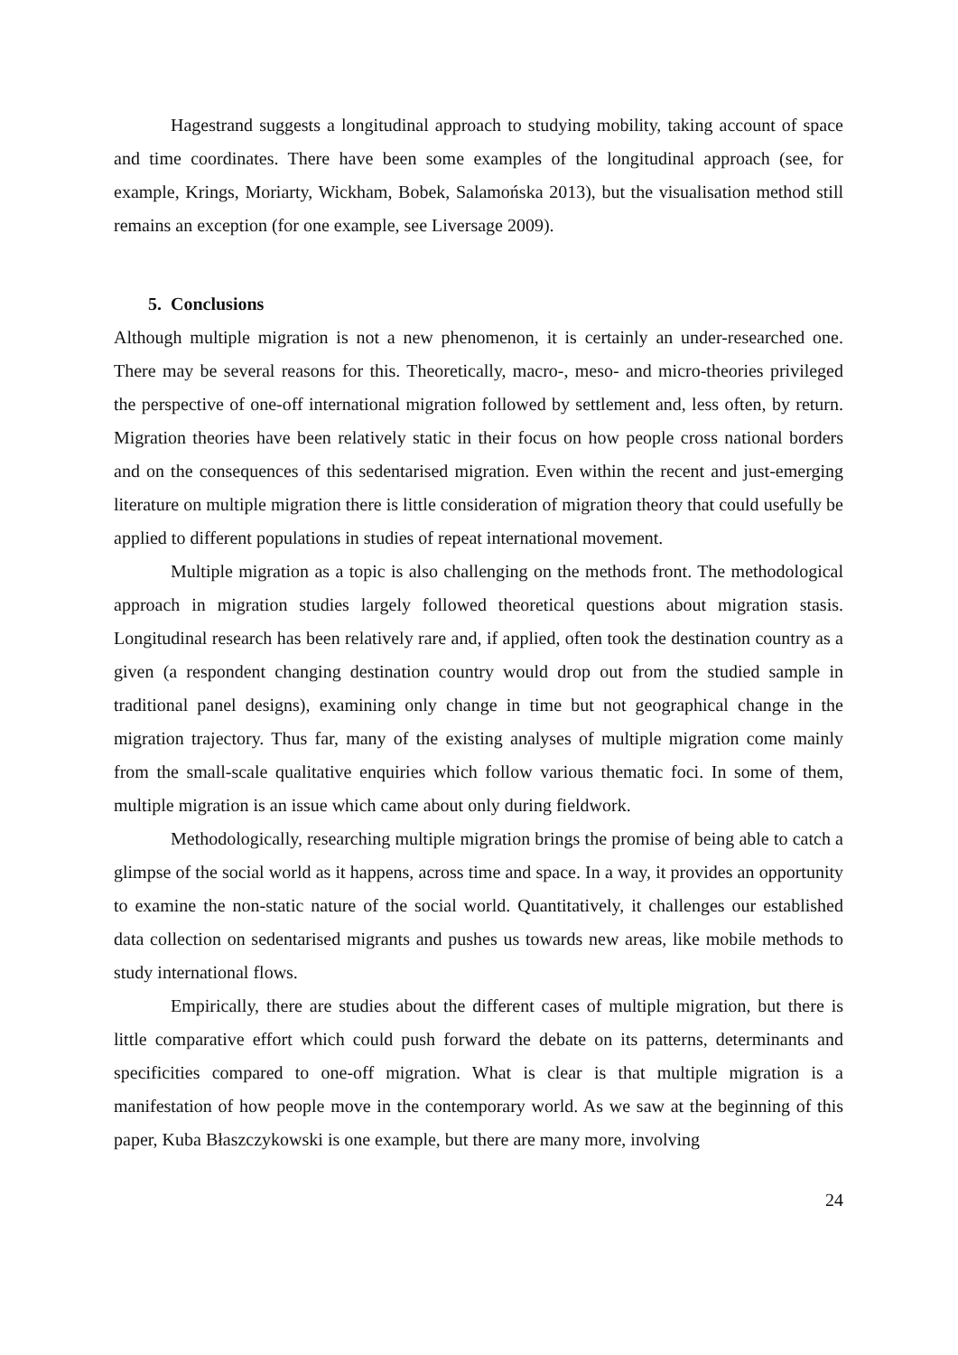Hagestrand suggests a longitudinal approach to studying mobility, taking account of space and time coordinates. There have been some examples of the longitudinal approach (see, for example, Krings, Moriarty, Wickham, Bobek, Salamońska 2013), but the visualisation method still remains an exception (for one example, see Liversage 2009).
5. Conclusions
Although multiple migration is not a new phenomenon, it is certainly an under-researched one. There may be several reasons for this. Theoretically, macro-, meso- and micro-theories privileged the perspective of one-off international migration followed by settlement and, less often, by return. Migration theories have been relatively static in their focus on how people cross national borders and on the consequences of this sedentarised migration. Even within the recent and just-emerging literature on multiple migration there is little consideration of migration theory that could usefully be applied to different populations in studies of repeat international movement.
Multiple migration as a topic is also challenging on the methods front. The methodological approach in migration studies largely followed theoretical questions about migration stasis. Longitudinal research has been relatively rare and, if applied, often took the destination country as a given (a respondent changing destination country would drop out from the studied sample in traditional panel designs), examining only change in time but not geographical change in the migration trajectory. Thus far, many of the existing analyses of multiple migration come mainly from the small-scale qualitative enquiries which follow various thematic foci. In some of them, multiple migration is an issue which came about only during fieldwork.
Methodologically, researching multiple migration brings the promise of being able to catch a glimpse of the social world as it happens, across time and space. In a way, it provides an opportunity to examine the non-static nature of the social world. Quantitatively, it challenges our established data collection on sedentarised migrants and pushes us towards new areas, like mobile methods to study international flows.
Empirically, there are studies about the different cases of multiple migration, but there is little comparative effort which could push forward the debate on its patterns, determinants and specificities compared to one-off migration. What is clear is that multiple migration is a manifestation of how people move in the contemporary world. As we saw at the beginning of this paper, Kuba Błaszczykowski is one example, but there are many more, involving
24